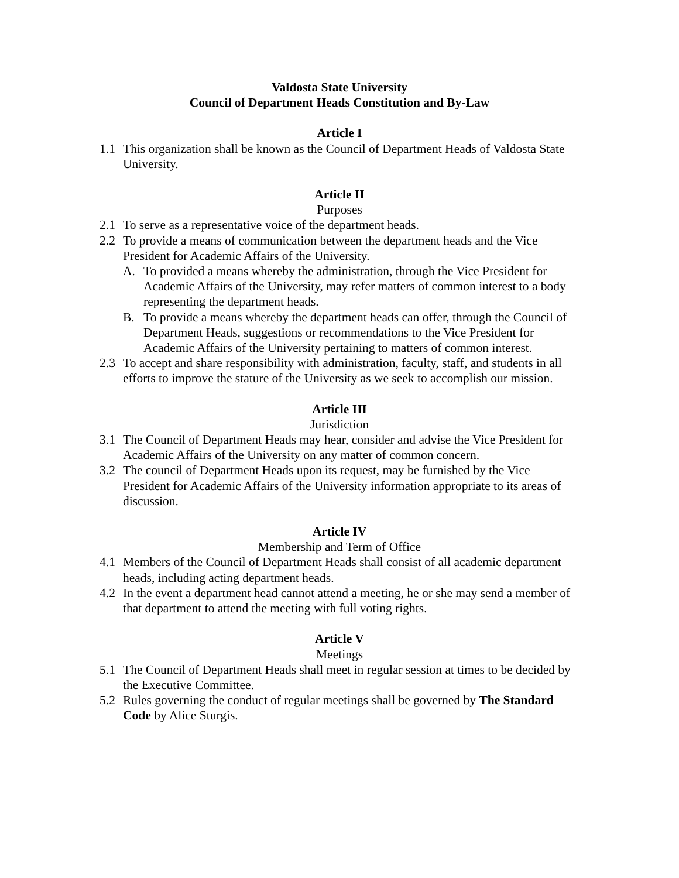Valdosta State University
Council of Department Heads Constitution and By-Law
Article I
1.1 This organization shall be known as the Council of Department Heads of Valdosta State University.
Article II
Purposes
2.1 To serve as a representative voice of the department heads.
2.2 To provide a means of communication between the department heads and the Vice President for Academic Affairs of the University.
A. To provided a means whereby the administration, through the Vice President for Academic Affairs of the University, may refer matters of common interest to a body representing the department heads.
B. To provide a means whereby the department heads can offer, through the Council of Department Heads, suggestions or recommendations to the Vice President for Academic Affairs of the University pertaining to matters of common interest.
2.3 To accept and share responsibility with administration, faculty, staff, and students in all efforts to improve the stature of the University as we seek to accomplish our mission.
Article III
Jurisdiction
3.1 The Council of Department Heads may hear, consider and advise the Vice President for Academic Affairs of the University on any matter of common concern.
3.2 The council of Department Heads upon its request, may be furnished by the Vice President for Academic Affairs of the University information appropriate to its areas of discussion.
Article IV
Membership and Term of Office
4.1 Members of the Council of Department Heads shall consist of all academic department heads, including acting department heads.
4.2 In the event a department head cannot attend a meeting, he or she may send a member of that department to attend the meeting with full voting rights.
Article V
Meetings
5.1 The Council of Department Heads shall meet in regular session at times to be decided by the Executive Committee.
5.2 Rules governing the conduct of regular meetings shall be governed by The Standard Code by Alice Sturgis.